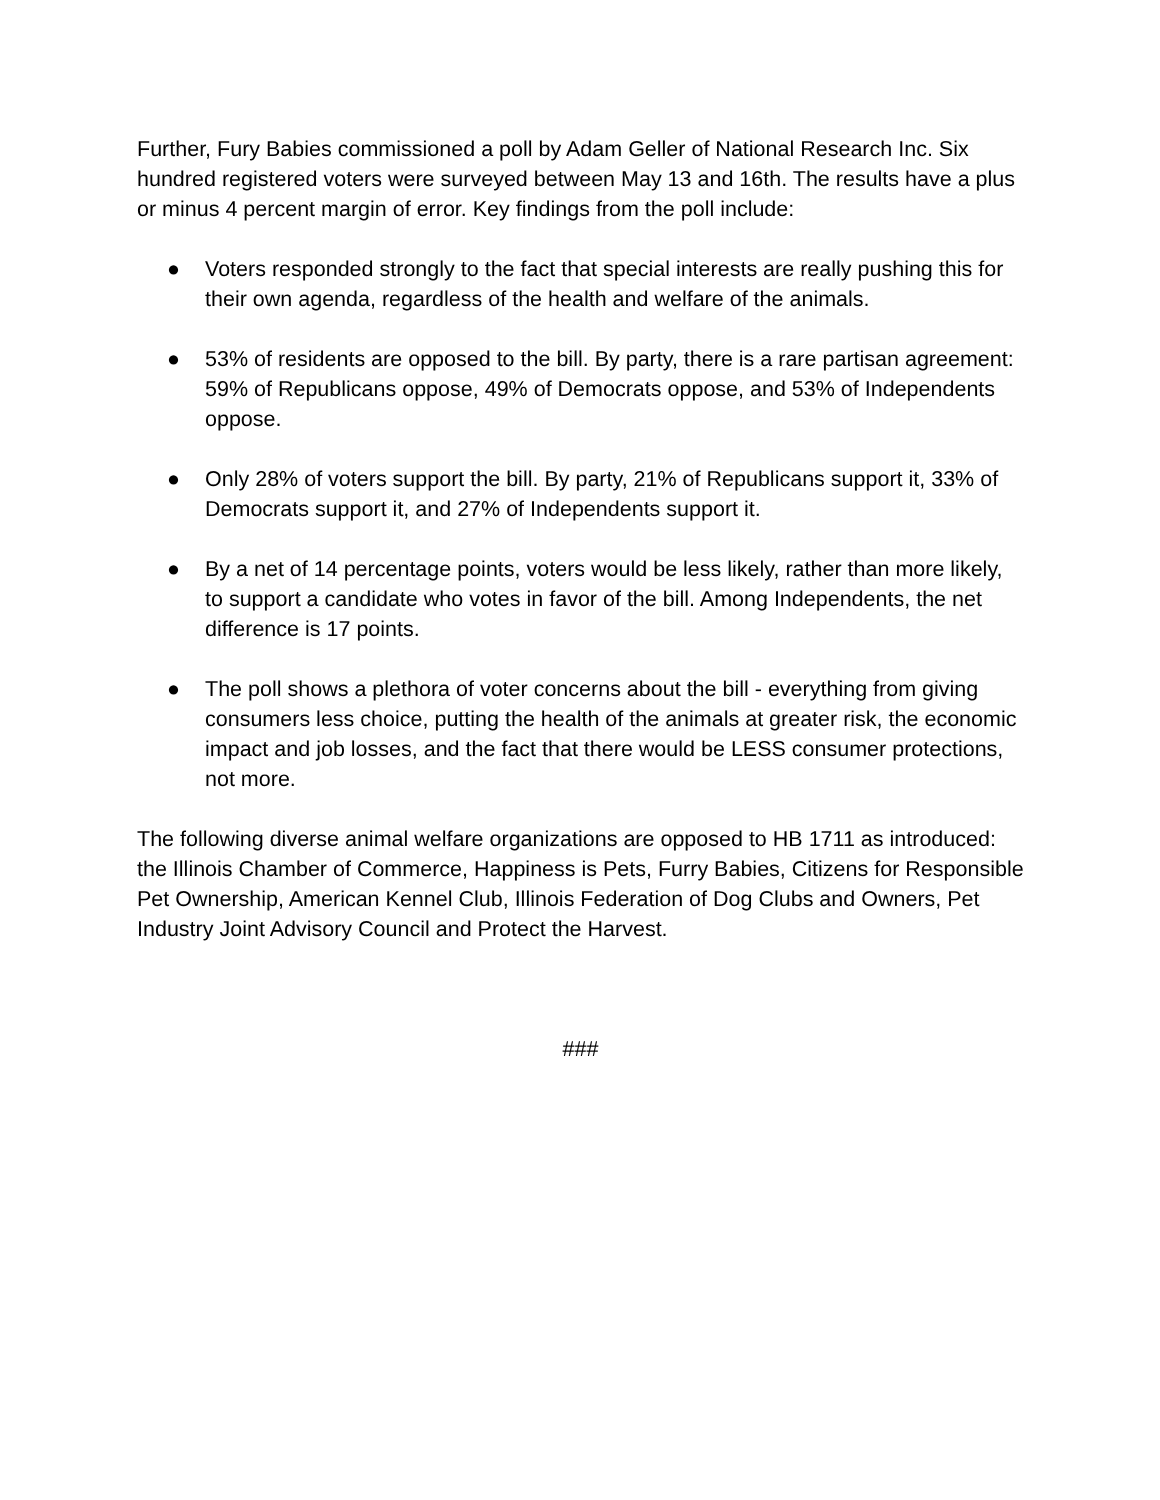Further, Fury Babies commissioned a poll by Adam Geller of National Research Inc. Six hundred registered voters were surveyed between May 13 and 16th. The results have a plus or minus 4 percent margin of error. Key findings from the poll include:
● Voters responded strongly to the fact that special interests are really pushing this for their own agenda, regardless of the health and welfare of the animals.
● 53% of residents are opposed to the bill. By party, there is a rare partisan agreement: 59% of Republicans oppose, 49% of Democrats oppose, and 53% of Independents oppose.
● Only 28% of voters support the bill. By party, 21% of Republicans support it, 33% of Democrats support it, and 27% of Independents support it.
● By a net of 14 percentage points, voters would be less likely, rather than more likely, to support a candidate who votes in favor of the bill. Among Independents, the net difference is 17 points.
● The poll shows a plethora of voter concerns about the bill - everything from giving consumers less choice, putting the health of the animals at greater risk, the economic impact and job losses, and the fact that there would be LESS consumer protections, not more.
The following diverse animal welfare organizations are opposed to HB 1711 as introduced: the Illinois Chamber of Commerce, Happiness is Pets, Furry Babies, Citizens for Responsible Pet Ownership, American Kennel Club, Illinois Federation of Dog Clubs and Owners, Pet Industry Joint Advisory Council and Protect the Harvest.
###